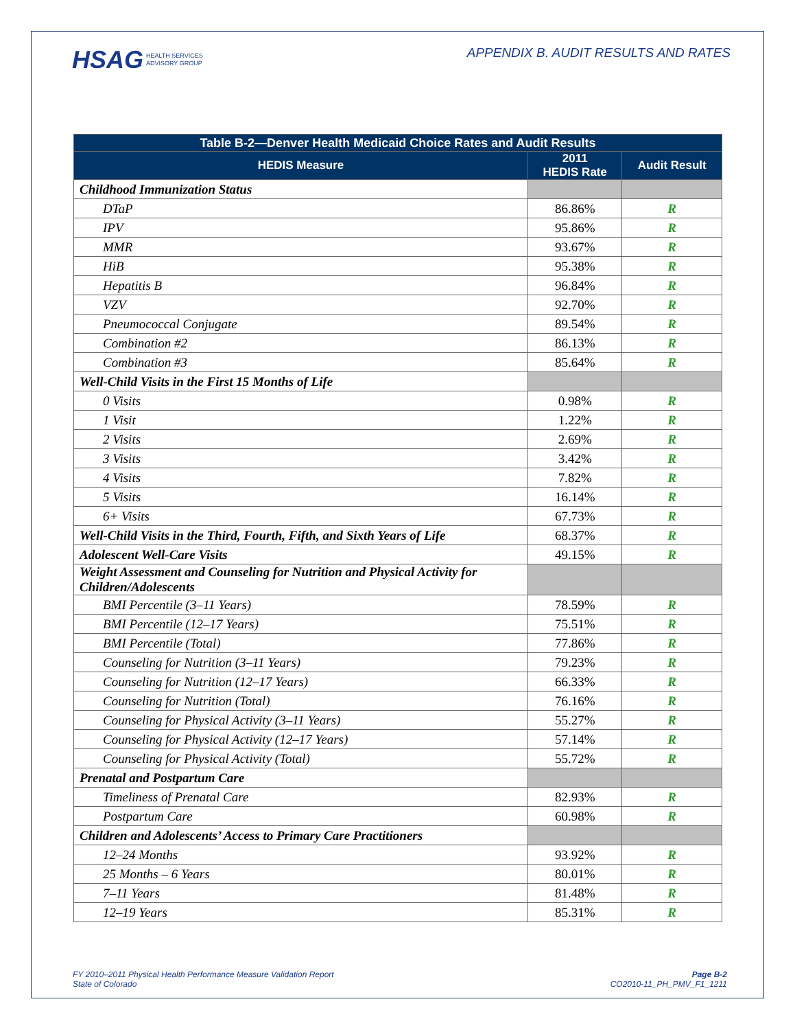HSAG HEALTH SERVICES
ADVISORY GROUP
APPENDIX B. AUDIT RESULTS AND RATES
| Table B-2—Denver Health Medicaid Choice Rates and Audit Results | | |
| --- | --- | --- |
| HEDIS Measure | 2011 HEDIS Rate | Audit Result |
| Childhood Immunization Status | | |
| DTaP | 86.86% | R |
| IPV | 95.86% | R |
| MMR | 93.67% | R |
| HiB | 95.38% | R |
| Hepatitis B | 96.84% | R |
| VZV | 92.70% | R |
| Pneumococcal Conjugate | 89.54% | R |
| Combination #2 | 86.13% | R |
| Combination #3 | 85.64% | R |
| Well-Child Visits in the First 15 Months of Life | | |
| 0 Visits | 0.98% | R |
| 1 Visit | 1.22% | R |
| 2 Visits | 2.69% | R |
| 3 Visits | 3.42% | R |
| 4 Visits | 7.82% | R |
| 5 Visits | 16.14% | R |
| 6+ Visits | 67.73% | R |
| Well-Child Visits in the Third, Fourth, Fifth, and Sixth Years of Life | 68.37% | R |
| Adolescent Well-Care Visits | 49.15% | R |
| Weight Assessment and Counseling for Nutrition and Physical Activity for Children/Adolescents | | |
| BMI Percentile (3–11 Years) | 78.59% | R |
| BMI Percentile (12–17 Years) | 75.51% | R |
| BMI Percentile (Total) | 77.86% | R |
| Counseling for Nutrition (3–11 Years) | 79.23% | R |
| Counseling for Nutrition (12–17 Years) | 66.33% | R |
| Counseling for Nutrition (Total) | 76.16% | R |
| Counseling for Physical Activity (3–11 Years) | 55.27% | R |
| Counseling for Physical Activity (12–17 Years) | 57.14% | R |
| Counseling for Physical Activity (Total) | 55.72% | R |
| Prenatal and Postpartum Care | | |
| Timeliness of Prenatal Care | 82.93% | R |
| Postpartum Care | 60.98% | R |
| Children and Adolescents’ Access to Primary Care Practitioners | | |
| 12–24 Months | 93.92% | R |
| 25 Months – 6 Years | 80.01% | R |
| 7–11 Years | 81.48% | R |
| 12–19 Years | 85.31% | R |
FY 2010–2011 Physical Health Performance Measure Validation Report
State of Colorado
Page B-2
CO2010-11_PH_PMV_F1_1211